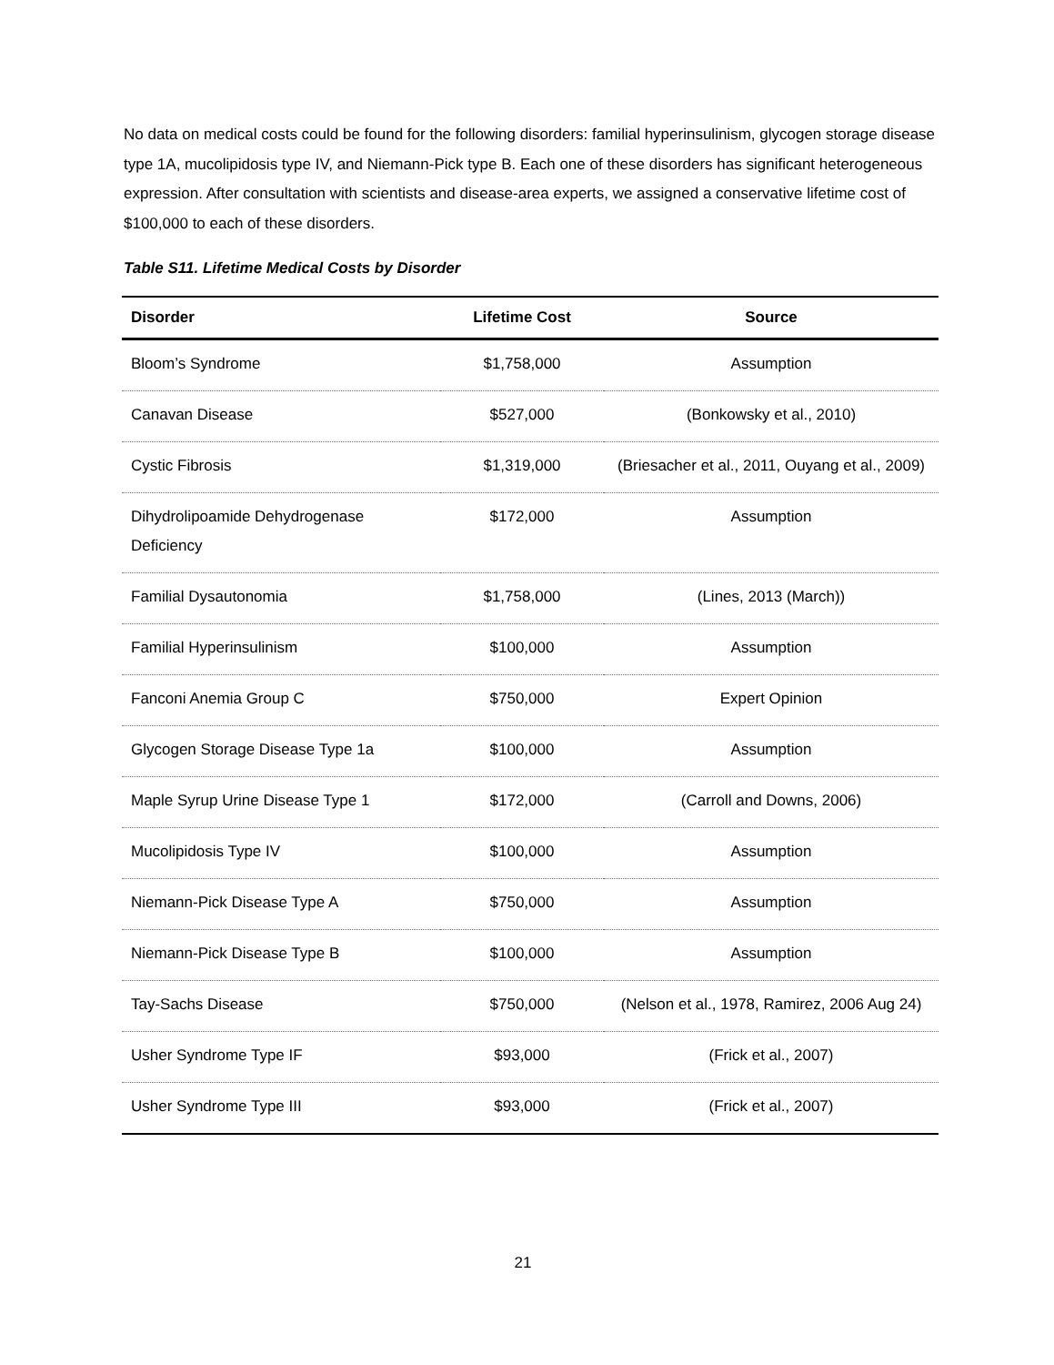No data on medical costs could be found for the following disorders: familial hyperinsulinism, glycogen storage disease type 1A, mucolipidosis type IV, and Niemann-Pick type B. Each one of these disorders has significant heterogeneous expression. After consultation with scientists and disease-area experts, we assigned a conservative lifetime cost of $100,000 to each of these disorders.
Table S11. Lifetime Medical Costs by Disorder
| Disorder | Lifetime Cost | Source |
| --- | --- | --- |
| Bloom’s Syndrome | $1,758,000 | Assumption |
| Canavan Disease | $527,000 | (Bonkowsky et al., 2010) |
| Cystic Fibrosis | $1,319,000 | (Briesacher et al., 2011, Ouyang et al., 2009) |
| Dihydrolipoamide Dehydrogenase Deficiency | $172,000 | Assumption |
| Familial Dysautonomia | $1,758,000 | (Lines, 2013 (March)) |
| Familial Hyperinsulinism | $100,000 | Assumption |
| Fanconi Anemia Group C | $750,000 | Expert Opinion |
| Glycogen Storage Disease Type 1a | $100,000 | Assumption |
| Maple Syrup Urine Disease Type 1 | $172,000 | (Carroll and Downs, 2006) |
| Mucolipidosis Type IV | $100,000 | Assumption |
| Niemann-Pick Disease Type A | $750,000 | Assumption |
| Niemann-Pick Disease Type B | $100,000 | Assumption |
| Tay-Sachs Disease | $750,000 | (Nelson et al., 1978, Ramirez, 2006 Aug 24) |
| Usher Syndrome Type IF | $93,000 | (Frick et al., 2007) |
| Usher Syndrome Type III | $93,000 | (Frick et al., 2007) |
21